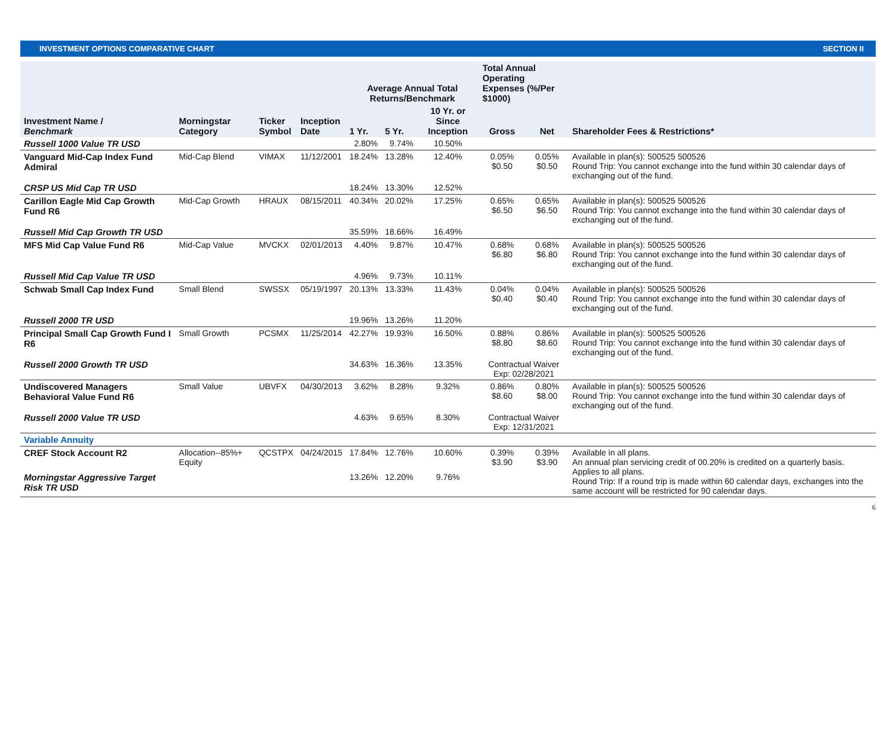INVESTMENT OPTIONS COMPARATIVE CHART SECTION II
| Investment Name / Benchmark | Morningstar Category | Ticker Symbol | Inception Date | Average Annual Total Returns/Benchmark | | | Total Annual Operating Expenses (%/Per $1000) | | Shareholder Fees & Restrictions* |
| --- | --- | --- | --- | --- | --- | --- | --- | --- | --- |
| | | | | 1 Yr. | 5 Yr. | 10 Yr. or Since Inception | Gross | Net | |
| Russell 1000 Value TR USD | | | | 2.80% | 9.74% | 10.50% | | | |
| Vanguard Mid-Cap Index Fund Admiral | Mid-Cap Blend | VIMAX | 11/12/2001 | 18.24% | 13.28% | 12.40% | 0.05% $0.50 | 0.05% $0.50 | Available in plan(s): 500525 500526 Round Trip: You cannot exchange into the fund within 30 calendar days of exchanging out of the fund. |
| CRSP US Mid Cap TR USD | | | | 18.24% | 13.30% | 12.52% | | | |
| Carillon Eagle Mid Cap Growth Fund R6 | Mid-Cap Growth | HRAUX | 08/15/2011 | 40.34% | 20.02% | 17.25% | 0.65% $6.50 | 0.65% $6.50 | Available in plan(s): 500525 500526 Round Trip: You cannot exchange into the fund within 30 calendar days of exchanging out of the fund. |
| Russell Mid Cap Growth TR USD | | | | 35.59% | 18.66% | 16.49% | | | |
| MFS Mid Cap Value Fund R6 | Mid-Cap Value | MVCKX | 02/01/2013 | 4.40% | 9.87% | 10.47% | 0.68% $6.80 | 0.68% $6.80 | Available in plan(s): 500525 500526 Round Trip: You cannot exchange into the fund within 30 calendar days of exchanging out of the fund. |
| Russell Mid Cap Value TR USD | | | | 4.96% | 9.73% | 10.11% | | | |
| Schwab Small Cap Index Fund | Small Blend | SWSSX | 05/19/1997 | 20.13% | 13.33% | 11.43% | 0.04% $0.40 | 0.04% $0.40 | Available in plan(s): 500525 500526 Round Trip: You cannot exchange into the fund within 30 calendar days of exchanging out of the fund. |
| Russell 2000 TR USD | | | | 19.96% | 13.26% | 11.20% | | | |
| Principal Small Cap Growth Fund I R6 | Small Growth | PCSMX | 11/25/2014 | 42.27% | 19.93% | 16.50% | 0.88% $8.80 | 0.86% $8.60 | Available in plan(s): 500525 500526 Round Trip: You cannot exchange into the fund within 30 calendar days of exchanging out of the fund. |
| Russell 2000 Growth TR USD | | | | 34.63% | 16.36% | 13.35% | Contractual Waiver Exp: 02/28/2021 | | |
| Undiscovered Managers Behavioral Value Fund R6 | Small Value | UBVFX | 04/30/2013 | 3.62% | 8.28% | 9.32% | 0.86% $8.60 | 0.80% $8.00 | Available in plan(s): 500525 500526 Round Trip: You cannot exchange into the fund within 30 calendar days of exchanging out of the fund. |
| Russell 2000 Value TR USD | | | | 4.63% | 9.65% | 8.30% | Contractual Waiver Exp: 12/31/2021 | | |
| Variable Annuity | | | | | | | | | |
| CREF Stock Account R2 | Allocation--85%+ Equity | QCSTPX | 04/24/2015 | 17.84% | 12.76% | 10.60% | 0.39% $3.90 | 0.39% $3.90 | Available in all plans. An annual plan servicing credit of 00.20% is credited on a quarterly basis. Applies to all plans. Round Trip: If a round trip is made within 60 calendar days, exchanges into the same account will be restricted for 90 calendar days. |
| Morningstar Aggressive Target Risk TR USD | | | | 13.26% | 12.20% | 9.76% | | | |
6